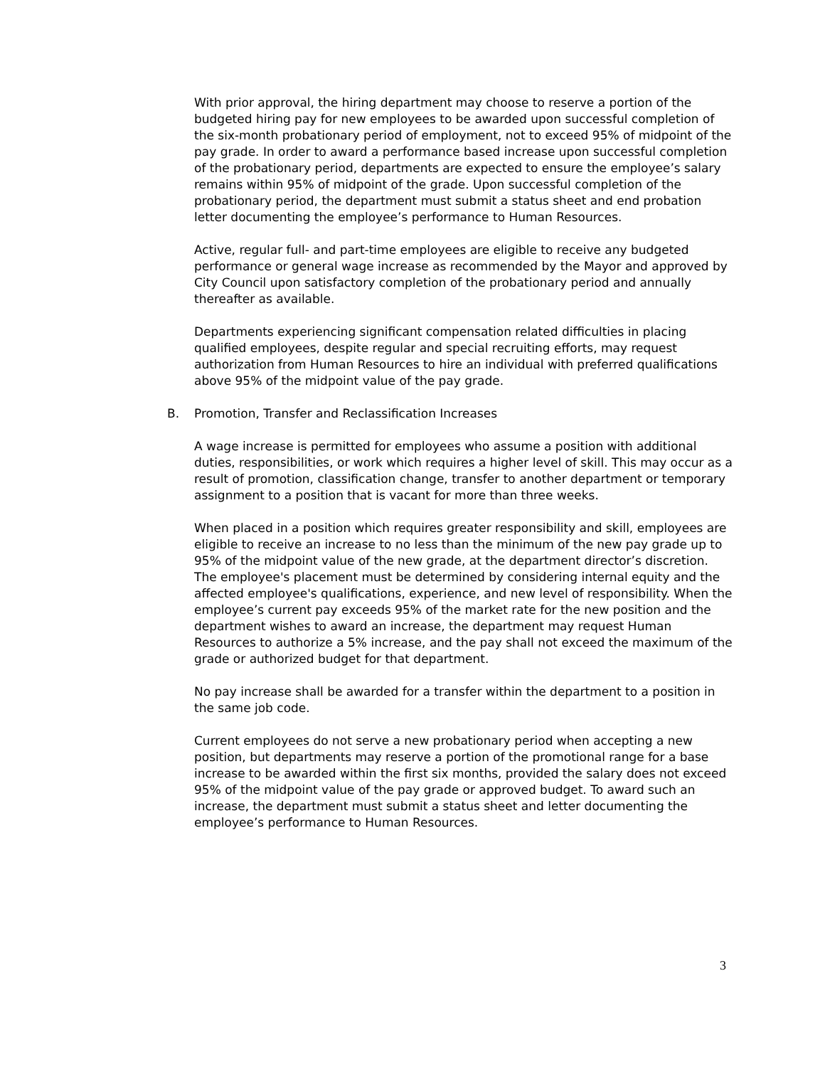With prior approval, the hiring department may choose to reserve a portion of the budgeted hiring pay for new employees to be awarded upon successful completion of the six-month probationary period of employment, not to exceed 95% of midpoint of the pay grade. In order to award a performance based increase upon successful completion of the probationary period, departments are expected to ensure the employee’s salary remains within 95% of midpoint of the grade. Upon successful completion of the probationary period, the department must submit a status sheet and end probation letter documenting the employee’s performance to Human Resources.
Active, regular full- and part-time employees are eligible to receive any budgeted performance or general wage increase as recommended by the Mayor and approved by City Council upon satisfactory completion of the probationary period and annually thereafter as available.
Departments experiencing significant compensation related difficulties in placing qualified employees, despite regular and special recruiting efforts, may request authorization from Human Resources to hire an individual with preferred qualifications above 95% of the midpoint value of the pay grade.
B. Promotion, Transfer and Reclassification Increases
A wage increase is permitted for employees who assume a position with additional duties, responsibilities, or work which requires a higher level of skill. This may occur as a result of promotion, classification change, transfer to another department or temporary assignment to a position that is vacant for more than three weeks.
When placed in a position which requires greater responsibility and skill, employees are eligible to receive an increase to no less than the minimum of the new pay grade up to 95% of the midpoint value of the new grade, at the department director’s discretion. The employee's placement must be determined by considering internal equity and the affected employee's qualifications, experience, and new level of responsibility. When the employee’s current pay exceeds 95% of the market rate for the new position and the department wishes to award an increase, the department may request Human Resources to authorize a 5% increase, and the pay shall not exceed the maximum of the grade or authorized budget for that department.
No pay increase shall be awarded for a transfer within the department to a position in the same job code.
Current employees do not serve a new probationary period when accepting a new position, but departments may reserve a portion of the promotional range for a base increase to be awarded within the first six months, provided the salary does not exceed 95% of the midpoint value of the pay grade or approved budget. To award such an increase, the department must submit a status sheet and letter documenting the employee’s performance to Human Resources.
3